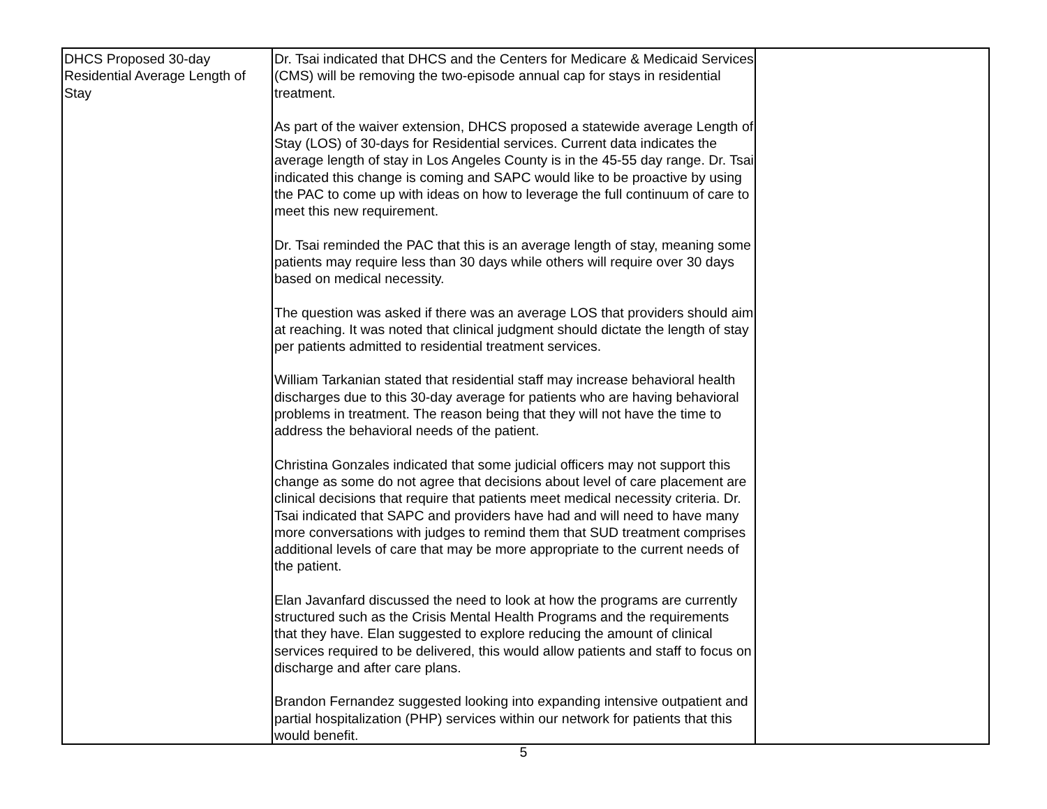| DHCS Proposed 30-day Residential Average Length of Stay | Dr. Tsai indicated that DHCS and the Centers for Medicare & Medicaid Services (CMS) will be removing the two-episode annual cap for stays in residential treatment. As part of the waiver extension, DHCS proposed a statewide average Length of Stay (LOS) of 30-days for Residential services. Current data indicates the average length of stay in Los Angeles County is in the 45-55 day range. Dr. Tsai indicated this change is coming and SAPC would like to be proactive by using the PAC to come up with ideas on how to leverage the full continuum of care to meet this new requirement. Dr. Tsai reminded the PAC that this is an average length of stay, meaning some patients may require less than 30 days while others will require over 30 days based on medical necessity. The question was asked if there was an average LOS that providers should aim at reaching. It was noted that clinical judgment should dictate the length of stay per patients admitted to residential treatment services. William Tarkanian stated that residential staff may increase behavioral health discharges due to this 30-day average for patients who are having behavioral problems in treatment. The reason being that they will not have the time to address the behavioral needs of the patient. Christina Gonzales indicated that some judicial officers may not support this change as some do not agree that decisions about level of care placement are clinical decisions that require that patients meet medical necessity criteria. Dr. Tsai indicated that SAPC and providers have had and will need to have many more conversations with judges to remind them that SUD treatment comprises additional levels of care that may be more appropriate to the current needs of the patient. Elan Javanfard discussed the need to look at how the programs are currently structured such as the Crisis Mental Health Programs and the requirements that they have. Elan suggested to explore reducing the amount of clinical services required to be delivered, this would allow patients and staff to focus on discharge and after care plans. Brandon Fernandez suggested looking into expanding intensive outpatient and partial hospitalization (PHP) services within our network for patients that this would benefit. | |
5